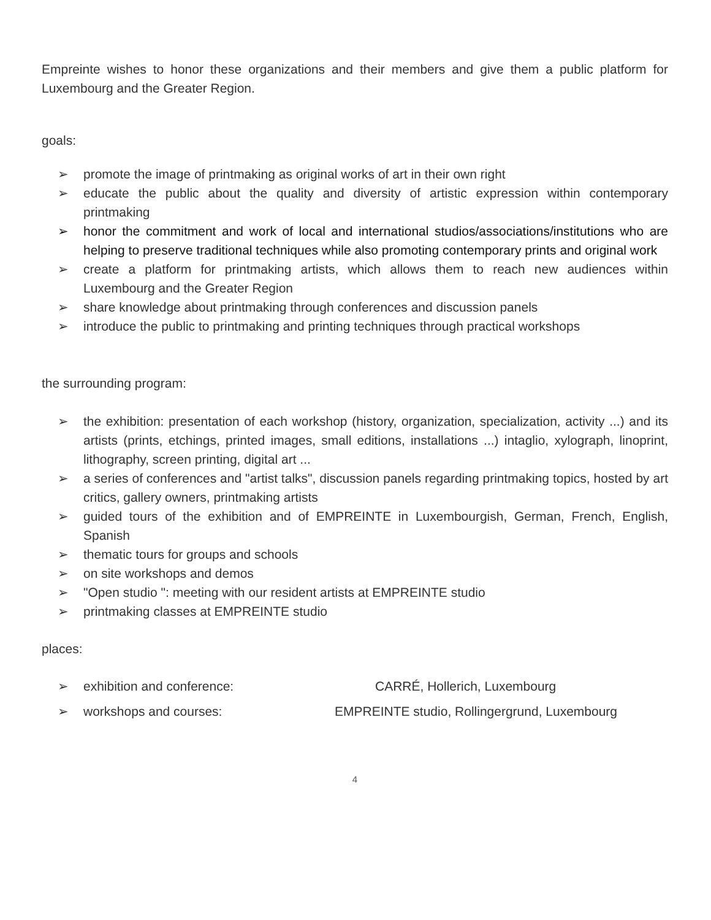Empreinte wishes to honor these organizations and their members and give them a public platform for Luxembourg and the Greater Region.
goals:
➢ promote the image of printmaking as original works of art in their own right
➢ educate the public about the quality and diversity of artistic expression within contemporary printmaking
➢ honor the commitment and work of local and international studios/associations/institutions who are helping to preserve traditional techniques while also promoting contemporary prints and original work
➢ create a platform for printmaking artists, which allows them to reach new audiences within Luxembourg and the Greater Region
➢ share knowledge about printmaking through conferences and discussion panels
➢ introduce the public to printmaking and printing techniques through practical workshops
the surrounding program:
➢ the exhibition: presentation of each workshop (history, organization, specialization, activity ...) and its artists (prints, etchings, printed images, small editions, installations ...) intaglio, xylograph, linoprint, lithography, screen printing, digital art ...
➢ a series of conferences and "artist talks", discussion panels regarding printmaking topics, hosted by art critics, gallery owners, printmaking artists
➢ guided tours of the exhibition and of EMPREINTE in Luxembourgish, German, French, English, Spanish
➢ thematic tours for groups and schools
➢ on site workshops and demos
➢ "Open studio ": meeting with our resident artists at EMPREINTE studio
➢ printmaking classes at EMPREINTE studio
places:
➢ exhibition and conference: CARRÉ, Hollerich, Luxembourg
➢ workshops and courses: EMPREINTE studio, Rollingergrund, Luxembourg
4